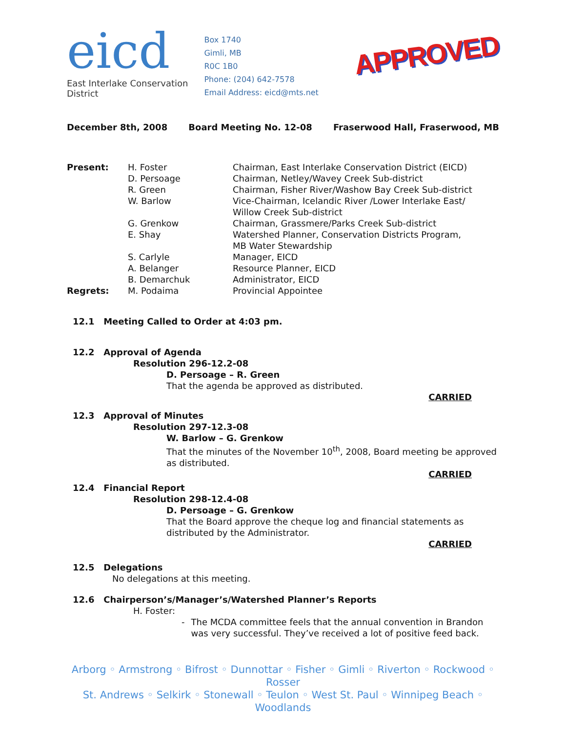eicd
East Interlake Conservation District
Box 1740
Gimli, MB
R0C 1B0
Phone: (204) 642-7578
Email Address: eicd@mts.net
APPROVED
December 8th, 2008 Board Meeting No. 12-08 Fraserwood Hall, Fraserwood, MB
| Present: | H. Foster | Chairman, East Interlake Conservation District (EICD) |
| | D. Persoage | Chairman, Netley/Wavey Creek Sub-district |
| | R. Green | Chairman, Fisher River/Washow Bay Creek Sub-district |
| | W. Barlow | Vice-Chairman, Icelandic River /Lower Interlake East/ Willow Creek Sub-district |
| | G. Grenkow | Chairman, Grassmere/Parks Creek Sub-district |
| | E. Shay | Watershed Planner, Conservation Districts Program, MB Water Stewardship |
| | S. Carlyle | Manager, EICD |
| | A. Belanger | Resource Planner, EICD |
| | B. Demarchuk | Administrator, EICD |
| Regrets: | M. Podaima | Provincial Appointee |
12.1 Meeting Called to Order at 4:03 pm.
12.2 Approval of Agenda
Resolution 296-12.2-08
D. Persoage – R. Green
That the agenda be approved as distributed.
CARRIED
12.3 Approval of Minutes
Resolution 297-12.3-08
W. Barlow – G. Grenkow
That the minutes of the November 10<sup>th</sup>, 2008, Board meeting be approved as distributed.
CARRIED
12.4 Financial Report
Resolution 298-12.4-08
D. Persoage – G. Grenkow
That the Board approve the cheque log and financial statements as distributed by the Administrator.
CARRIED
12.5 Delegations
No delegations at this meeting.
12.6 Chairperson’s/Manager’s/Watershed Planner’s Reports
H. Foster:
- The MCDA committee feels that the annual convention in Brandon was very successful. They’ve received a lot of positive feed back.
Arborg ◦ Armstrong ◦ Bifrost ◦ Dunnottar ◦ Fisher ◦ Gimli ◦ Riverton ◦ Rockwood ◦ Rosser
St. Andrews ◦ Selkirk ◦ Stonewall ◦ Teulon ◦ West St. Paul ◦ Winnipeg Beach ◦ Woodlands